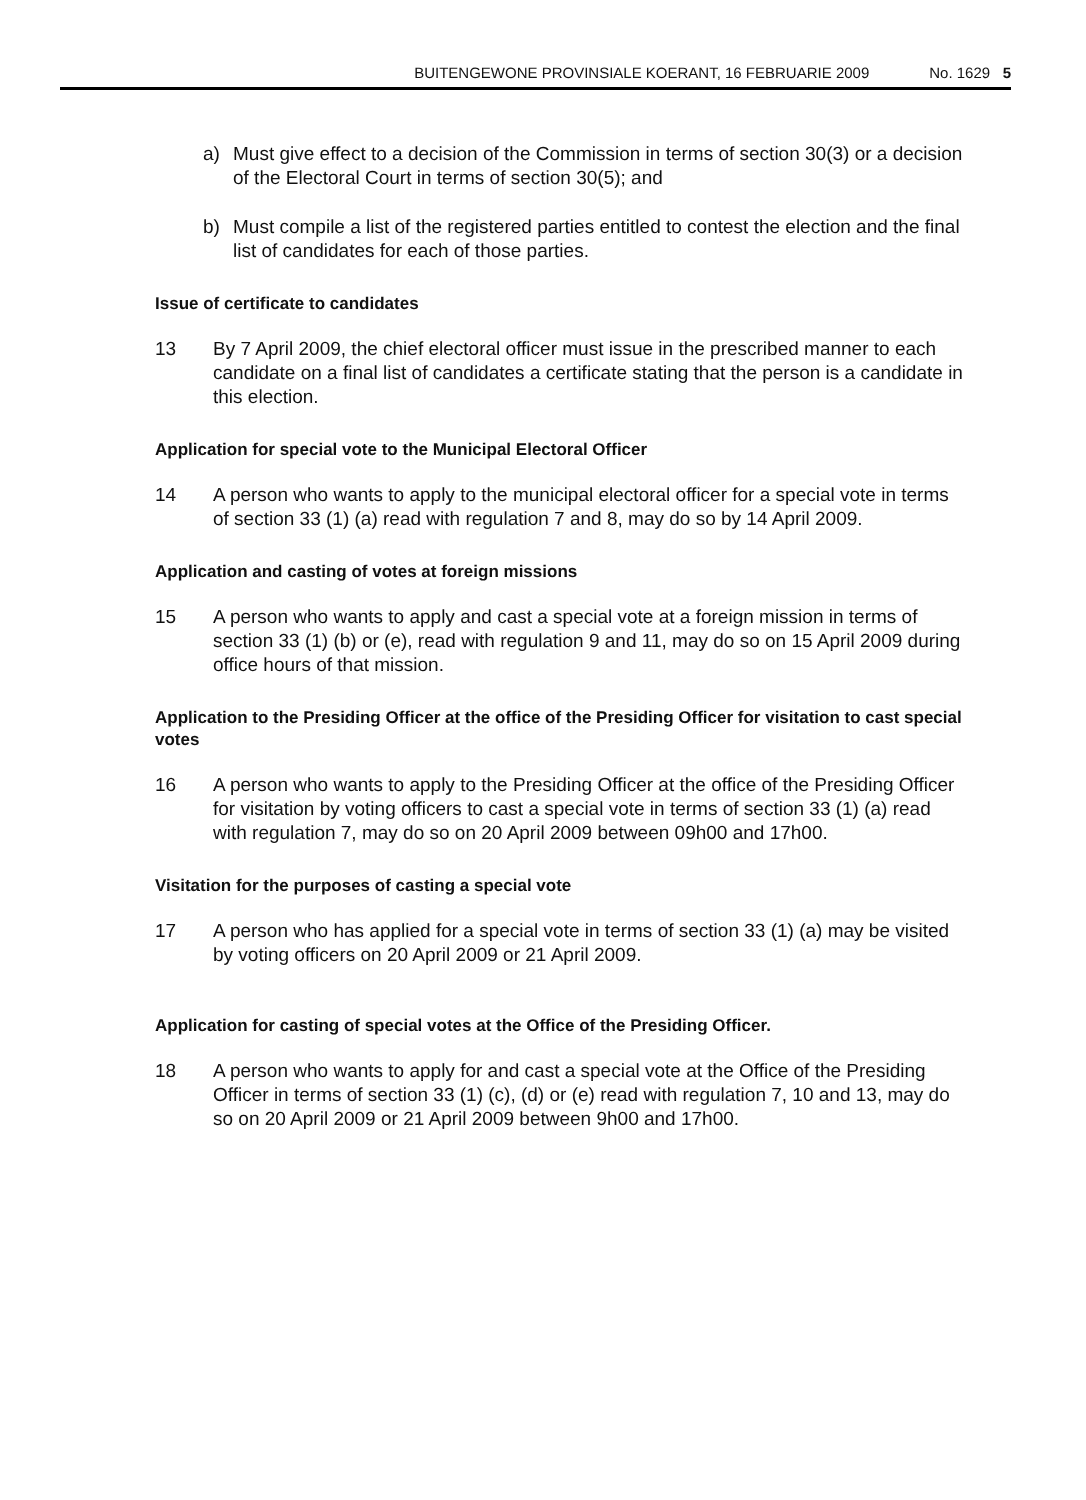BUITENGEWONE PROVINSIALE KOERANT, 16 FEBRUARIE 2009 No. 1629 5
a) Must give effect to a decision of the Commission in terms of section 30(3) or a decision of the Electoral Court in terms of section 30(5); and
b) Must compile a list of the registered parties entitled to contest the election and the final list of candidates for each of those parties.
Issue of certificate to candidates
13 By 7 April 2009, the chief electoral officer must issue in the prescribed manner to each candidate on a final list of candidates a certificate stating that the person is a candidate in this election.
Application for special vote to the Municipal Electoral Officer
14 A person who wants to apply to the municipal electoral officer for a special vote in terms of section 33 (1) (a) read with regulation 7 and 8, may do so by 14 April 2009.
Application and casting of votes at foreign missions
15 A person who wants to apply and cast a special vote at a foreign mission in terms of section 33 (1) (b) or (e), read with regulation 9 and 11, may do so on 15 April 2009 during office hours of that mission.
Application to the Presiding Officer at the office of the Presiding Officer for visitation to cast special votes
16 A person who wants to apply to the Presiding Officer at the office of the Presiding Officer for visitation by voting officers to cast a special vote in terms of section 33 (1) (a) read with regulation 7, may do so on 20 April 2009 between 09h00 and 17h00.
Visitation for the purposes of casting a special vote
17 A person who has applied for a special vote in terms of section 33 (1) (a) may be visited by voting officers on 20 April 2009 or 21 April 2009.
Application for casting of special votes at the Office of the Presiding Officer.
18 A person who wants to apply for and cast a special vote at the Office of the Presiding Officer in terms of section 33 (1) (c), (d) or (e) read with regulation 7, 10 and 13, may do so on 20 April 2009 or 21 April 2009 between 9h00 and 17h00.